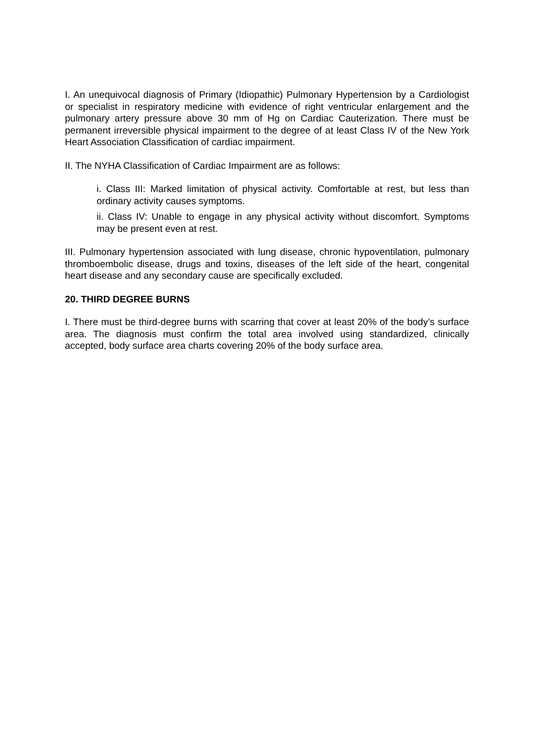I. An unequivocal diagnosis of Primary (Idiopathic) Pulmonary Hypertension by a Cardiologist or specialist in respiratory medicine with evidence of right ventricular enlargement and the pulmonary artery pressure above 30 mm of Hg on Cardiac Cauterization. There must be permanent irreversible physical impairment to the degree of at least Class IV of the New York Heart Association Classification of cardiac impairment.
II. The NYHA Classification of Cardiac Impairment are as follows:
i. Class III: Marked limitation of physical activity. Comfortable at rest, but less than ordinary activity causes symptoms.
ii. Class IV: Unable to engage in any physical activity without discomfort. Symptoms may be present even at rest.
III. Pulmonary hypertension associated with lung disease, chronic hypoventilation, pulmonary thromboembolic disease, drugs and toxins, diseases of the left side of the heart, congenital heart disease and any secondary cause are specifically excluded.
20. THIRD DEGREE BURNS
I. There must be third-degree burns with scarring that cover at least 20% of the body’s surface area. The diagnosis must confirm the total area involved using standardized, clinically accepted, body surface area charts covering 20% of the body surface area.